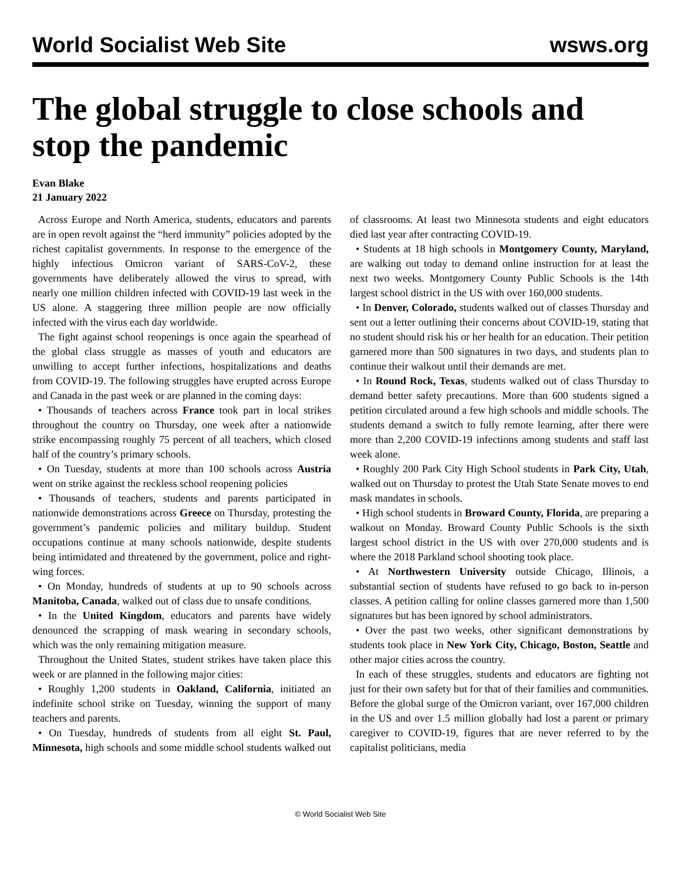World Socialist Web Site wsws.org
The global struggle to close schools and stop the pandemic
Evan Blake
21 January 2022
Across Europe and North America, students, educators and parents are in open revolt against the “herd immunity” policies adopted by the richest capitalist governments. In response to the emergence of the highly infectious Omicron variant of SARS-CoV-2, these governments have deliberately allowed the virus to spread, with nearly one million children infected with COVID-19 last week in the US alone. A staggering three million people are now officially infected with the virus each day worldwide.
The fight against school reopenings is once again the spearhead of the global class struggle as masses of youth and educators are unwilling to accept further infections, hospitalizations and deaths from COVID-19. The following struggles have erupted across Europe and Canada in the past week or are planned in the coming days:
• Thousands of teachers across France took part in local strikes throughout the country on Thursday, one week after a nationwide strike encompassing roughly 75 percent of all teachers, which closed half of the country’s primary schools.
• On Tuesday, students at more than 100 schools across Austria went on strike against the reckless school reopening policies
• Thousands of teachers, students and parents participated in nationwide demonstrations across Greece on Thursday, protesting the government’s pandemic policies and military buildup. Student occupations continue at many schools nationwide, despite students being intimidated and threatened by the government, police and right-wing forces.
• On Monday, hundreds of students at up to 90 schools across Manitoba, Canada, walked out of class due to unsafe conditions.
• In the United Kingdom, educators and parents have widely denounced the scrapping of mask wearing in secondary schools, which was the only remaining mitigation measure.
Throughout the United States, student strikes have taken place this week or are planned in the following major cities:
• Roughly 1,200 students in Oakland, California, initiated an indefinite school strike on Tuesday, winning the support of many teachers and parents.
• On Tuesday, hundreds of students from all eight St. Paul, Minnesota, high schools and some middle school students walked out of classrooms. At least two Minnesota students and eight educators died last year after contracting COVID-19.
• Students at 18 high schools in Montgomery County, Maryland, are walking out today to demand online instruction for at least the next two weeks. Montgomery County Public Schools is the 14th largest school district in the US with over 160,000 students.
• In Denver, Colorado, students walked out of classes Thursday and sent out a letter outlining their concerns about COVID-19, stating that no student should risk his or her health for an education. Their petition garnered more than 500 signatures in two days, and students plan to continue their walkout until their demands are met.
• In Round Rock, Texas, students walked out of class Thursday to demand better safety precautions. More than 600 students signed a petition circulated around a few high schools and middle schools. The students demand a switch to fully remote learning, after there were more than 2,200 COVID-19 infections among students and staff last week alone.
• Roughly 200 Park City High School students in Park City, Utah, walked out on Thursday to protest the Utah State Senate moves to end mask mandates in schools.
• High school students in Broward County, Florida, are preparing a walkout on Monday. Broward County Public Schools is the sixth largest school district in the US with over 270,000 students and is where the 2018 Parkland school shooting took place.
• At Northwestern University outside Chicago, Illinois, a substantial section of students have refused to go back to in-person classes. A petition calling for online classes garnered more than 1,500 signatures but has been ignored by school administrators.
• Over the past two weeks, other significant demonstrations by students took place in New York City, Chicago, Boston, Seattle and other major cities across the country.
In each of these struggles, students and educators are fighting not just for their own safety but for that of their families and communities. Before the global surge of the Omicron variant, over 167,000 children in the US and over 1.5 million globally had lost a parent or primary caregiver to COVID-19, figures that are never referred to by the capitalist politicians, media
© World Socialist Web Site